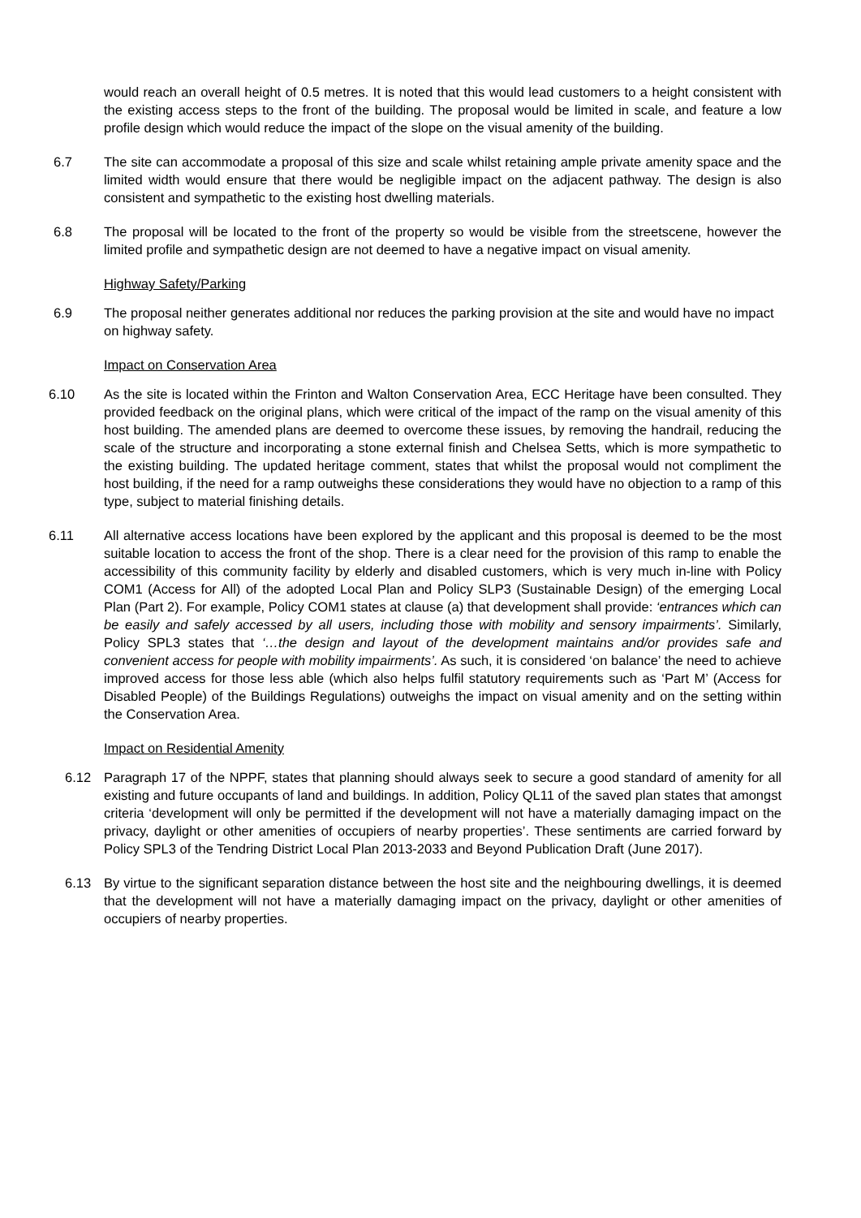would reach an overall height of 0.5 metres. It is noted that this would lead customers to a height consistent with the existing access steps to the front of the building. The proposal would be limited in scale, and feature a low profile design which would reduce the impact of the slope on the visual amenity of the building.
6.7 The site can accommodate a proposal of this size and scale whilst retaining ample private amenity space and the limited width would ensure that there would be negligible impact on the adjacent pathway. The design is also consistent and sympathetic to the existing host dwelling materials.
6.8 The proposal will be located to the front of the property so would be visible from the streetscene, however the limited profile and sympathetic design are not deemed to have a negative impact on visual amenity.
Highway Safety/Parking
6.9 The proposal neither generates additional nor reduces the parking provision at the site and would have no impact on highway safety.
Impact on Conservation Area
6.10 As the site is located within the Frinton and Walton Conservation Area, ECC Heritage have been consulted. They provided feedback on the original plans, which were critical of the impact of the ramp on the visual amenity of this host building. The amended plans are deemed to overcome these issues, by removing the handrail, reducing the scale of the structure and incorporating a stone external finish and Chelsea Setts, which is more sympathetic to the existing building. The updated heritage comment, states that whilst the proposal would not compliment the host building, if the need for a ramp outweighs these considerations they would have no objection to a ramp of this type, subject to material finishing details.
6.11 All alternative access locations have been explored by the applicant and this proposal is deemed to be the most suitable location to access the front of the shop. There is a clear need for the provision of this ramp to enable the accessibility of this community facility by elderly and disabled customers, which is very much in-line with Policy COM1 (Access for All) of the adopted Local Plan and Policy SLP3 (Sustainable Design) of the emerging Local Plan (Part 2). For example, Policy COM1 states at clause (a) that development shall provide: ‘entrances which can be easily and safely accessed by all users, including those with mobility and sensory impairments’. Similarly, Policy SPL3 states that ‘…the design and layout of the development maintains and/or provides safe and convenient access for people with mobility impairments’. As such, it is considered ‘on balance’ the need to achieve improved access for those less able (which also helps fulfil statutory requirements such as ‘Part M’ (Access for Disabled People) of the Buildings Regulations) outweighs the impact on visual amenity and on the setting within the Conservation Area.
Impact on Residential Amenity
6.12 Paragraph 17 of the NPPF, states that planning should always seek to secure a good standard of amenity for all existing and future occupants of land and buildings. In addition, Policy QL11 of the saved plan states that amongst criteria ‘development will only be permitted if the development will not have a materially damaging impact on the privacy, daylight or other amenities of occupiers of nearby properties’. These sentiments are carried forward by Policy SPL3 of the Tendring District Local Plan 2013-2033 and Beyond Publication Draft (June 2017).
6.13 By virtue to the significant separation distance between the host site and the neighbouring dwellings, it is deemed that the development will not have a materially damaging impact on the privacy, daylight or other amenities of occupiers of nearby properties.